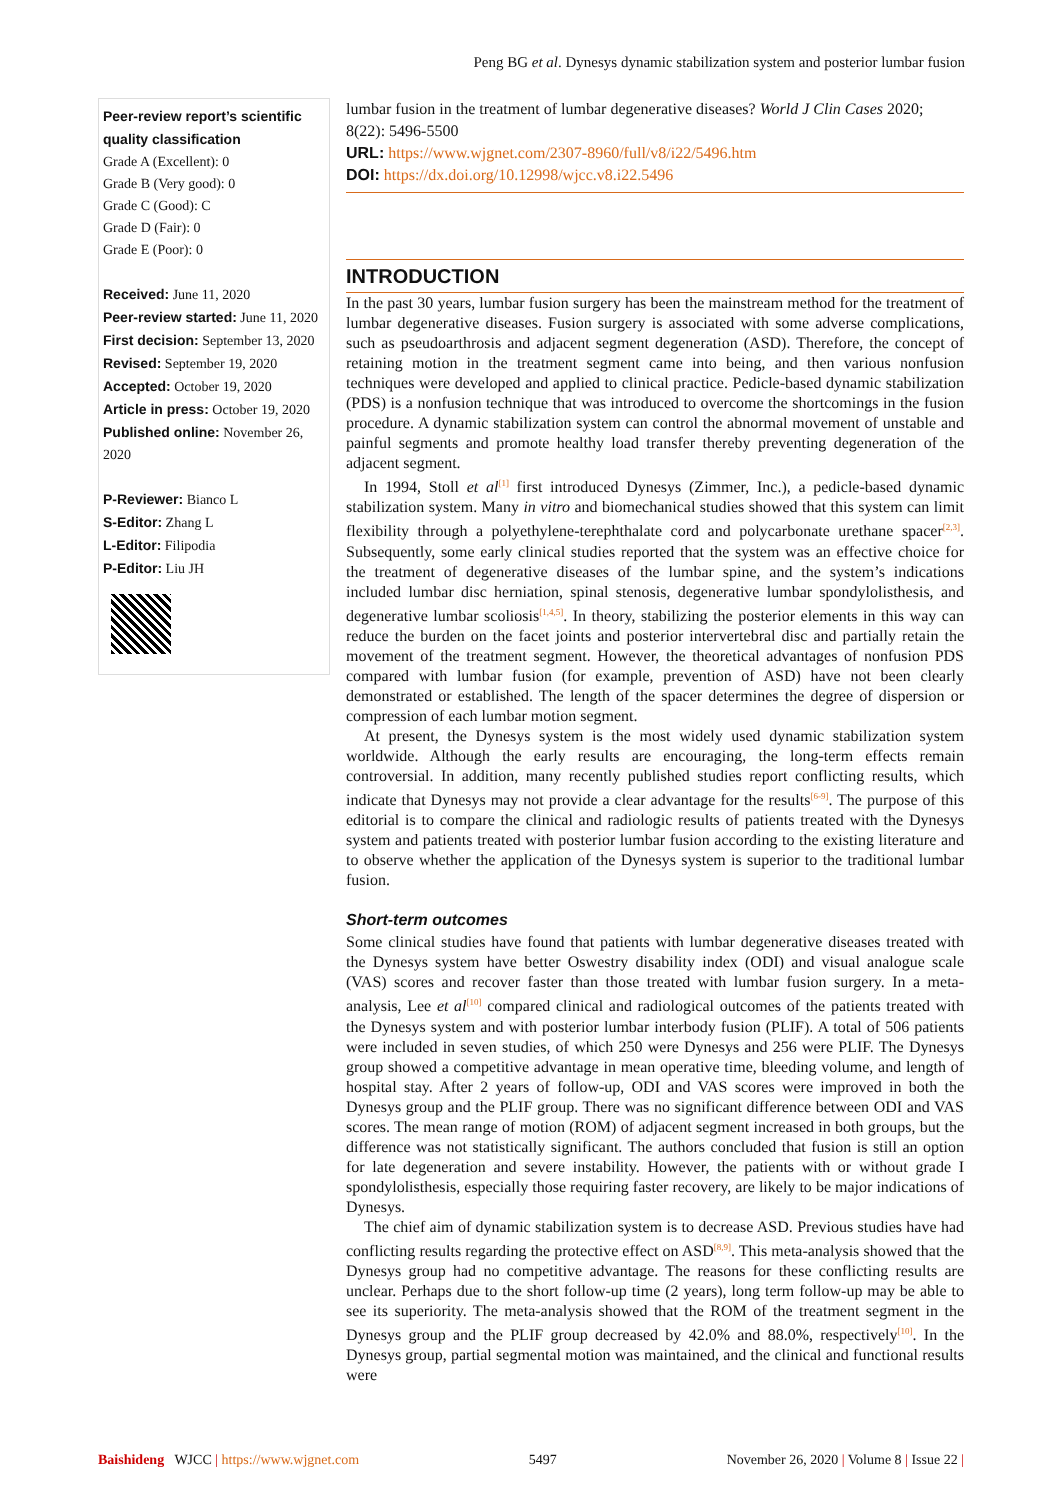Peng BG et al. Dynesys dynamic stabilization system and posterior lumbar fusion
Peer-review report’s scientific quality classification
Grade A (Excellent): 0
Grade B (Very good): 0
Grade C (Good): C
Grade D (Fair): 0
Grade E (Poor): 0
Received: June 11, 2020
Peer-review started: June 11, 2020
First decision: September 13, 2020
Revised: September 19, 2020
Accepted: October 19, 2020
Article in press: October 19, 2020
Published online: November 26, 2020
P-Reviewer: Bianco L
S-Editor: Zhang L
L-Editor: Filipodia
P-Editor: Liu JH
lumbar fusion in the treatment of lumbar degenerative diseases? World J Clin Cases 2020; 8(22): 5496-5500
URL: https://www.wjgnet.com/2307-8960/full/v8/i22/5496.htm
DOI: https://dx.doi.org/10.12998/wjcc.v8.i22.5496
INTRODUCTION
In the past 30 years, lumbar fusion surgery has been the mainstream method for the treatment of lumbar degenerative diseases. Fusion surgery is associated with some adverse complications, such as pseudoarthrosis and adjacent segment degeneration (ASD). Therefore, the concept of retaining motion in the treatment segment came into being, and then various nonfusion techniques were developed and applied to clinical practice. Pedicle-based dynamic stabilization (PDS) is a nonfusion technique that was introduced to overcome the shortcomings in the fusion procedure. A dynamic stabilization system can control the abnormal movement of unstable and painful segments and promote healthy load transfer thereby preventing degeneration of the adjacent segment.
In 1994, Stoll et al<sup>[1]</sup> first introduced Dynesys (Zimmer, Inc.), a pedicle-based dynamic stabilization system. Many in vitro and biomechanical studies showed that this system can limit flexibility through a polyethylene-terephthalate cord and polycarbonate urethane spacer<sup>[2,3]</sup>. Subsequently, some early clinical studies reported that the system was an effective choice for the treatment of degenerative diseases of the lumbar spine, and the system’s indications included lumbar disc herniation, spinal stenosis, degenerative lumbar spondylolisthesis, and degenerative lumbar scoliosis<sup>[1,4,5]</sup>. In theory, stabilizing the posterior elements in this way can reduce the burden on the facet joints and posterior intervertebral disc and partially retain the movement of the treatment segment. However, the theoretical advantages of nonfusion PDS compared with lumbar fusion (for example, prevention of ASD) have not been clearly demonstrated or established. The length of the spacer determines the degree of dispersion or compression of each lumbar motion segment.
At present, the Dynesys system is the most widely used dynamic stabilization system worldwide. Although the early results are encouraging, the long-term effects remain controversial. In addition, many recently published studies report conflicting results, which indicate that Dynesys may not provide a clear advantage for the results<sup>[6-9]</sup>. The purpose of this editorial is to compare the clinical and radiologic results of patients treated with the Dynesys system and patients treated with posterior lumbar fusion according to the existing literature and to observe whether the application of the Dynesys system is superior to the traditional lumbar fusion.
Short-term outcomes
Some clinical studies have found that patients with lumbar degenerative diseases treated with the Dynesys system have better Oswestry disability index (ODI) and visual analogue scale (VAS) scores and recover faster than those treated with lumbar fusion surgery. In a meta-analysis, Lee et al<sup>[10]</sup> compared clinical and radiological outcomes of the patients treated with the Dynesys system and with posterior lumbar interbody fusion (PLIF). A total of 506 patients were included in seven studies, of which 250 were Dynesys and 256 were PLIF. The Dynesys group showed a competitive advantage in mean operative time, bleeding volume, and length of hospital stay. After 2 years of follow-up, ODI and VAS scores were improved in both the Dynesys group and the PLIF group. There was no significant difference between ODI and VAS scores. The mean range of motion (ROM) of adjacent segment increased in both groups, but the difference was not statistically significant. The authors concluded that fusion is still an option for late degeneration and severe instability. However, the patients with or without grade I spondylolisthesis, especially those requiring faster recovery, are likely to be major indications of Dynesys.
The chief aim of dynamic stabilization system is to decrease ASD. Previous studies have had conflicting results regarding the protective effect on ASD<sup>[8,9]</sup>. This meta-analysis showed that the Dynesys group had no competitive advantage. The reasons for these conflicting results are unclear. Perhaps due to the short follow-up time (2 years), long term follow-up may be able to see its superiority. The meta-analysis showed that the ROM of the treatment segment in the Dynesys group and the PLIF group decreased by 42.0% and 88.0%, respectively<sup>[10]</sup>. In the Dynesys group, partial segmental motion was maintained, and the clinical and functional results were
Baishideng WJCC | https://www.wjgnet.com 5497 November 26, 2020 | Volume 8 | Issue 22 |